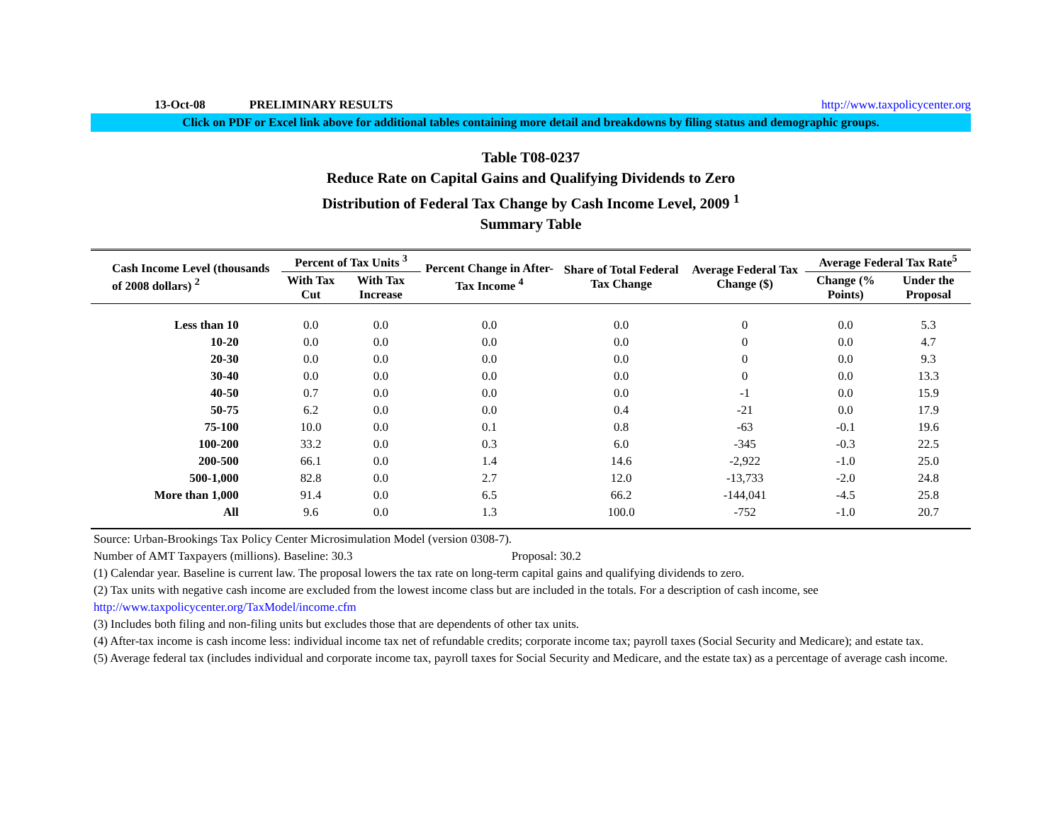13-Oct-08 PRELIMINARY RESULTS http://www.taxpolicycenter.org
Click on PDF or Excel link above for additional tables containing more detail and breakdowns by filing status and demographic groups.
Table T08-0237
Reduce Rate on Capital Gains and Qualifying Dividends to Zero
Distribution of Federal Tax Change by Cash Income Level, 2009 <sup>1</sup>
Summary Table
| Cash Income Level (thousands of 2008 dollars) <sup>2</sup> | Percent of Tax Units <sup>3</sup> | | Percent Change in After-Tax Income <sup>4</sup> | Share of Total Federal Tax Change | Average Federal Tax Change ($) | Average Federal Tax Rate<sup>5</sup> | |
| --- | --- | --- | --- | --- | --- | --- | --- |
| | With Tax Cut | With Tax Increase | | | | Change (% Points) | Under the Proposal |
| Less than 10 | 0.0 | 0.0 | 0.0 | 0.0 | 0 | 0.0 | 5.3 |
| 10-20 | 0.0 | 0.0 | 0.0 | 0.0 | 0 | 0.0 | 4.7 |
| 20-30 | 0.0 | 0.0 | 0.0 | 0.0 | 0 | 0.0 | 9.3 |
| 30-40 | 0.0 | 0.0 | 0.0 | 0.0 | 0 | 0.0 | 13.3 |
| 40-50 | 0.7 | 0.0 | 0.0 | 0.0 | -1 | 0.0 | 15.9 |
| 50-75 | 6.2 | 0.0 | 0.0 | 0.4 | -21 | 0.0 | 17.9 |
| 75-100 | 10.0 | 0.0 | 0.1 | 0.8 | -63 | -0.1 | 19.6 |
| 100-200 | 33.2 | 0.0 | 0.3 | 6.0 | -345 | -0.3 | 22.5 |
| 200-500 | 66.1 | 0.0 | 1.4 | 14.6 | -2,922 | -1.0 | 25.0 |
| 500-1,000 | 82.8 | 0.0 | 2.7 | 12.0 | -13,733 | -2.0 | 24.8 |
| More than 1,000 | 91.4 | 0.0 | 6.5 | 66.2 | -144,041 | -4.5 | 25.8 |
| All | 9.6 | 0.0 | 1.3 | 100.0 | -752 | -1.0 | 20.7 |
Source: Urban-Brookings Tax Policy Center Microsimulation Model (version 0308-7).
Number of AMT Taxpayers (millions). Baseline: 30.3 Proposal: 30.2
(1) Calendar year. Baseline is current law. The proposal lowers the tax rate on long-term capital gains and qualifying dividends to zero.
(2) Tax units with negative cash income are excluded from the lowest income class but are included in the totals. For a description of cash income, see
http://www.taxpolicycenter.org/TaxModel/income.cfm
(3) Includes both filing and non-filing units but excludes those that are dependents of other tax units.
(4) After-tax income is cash income less: individual income tax net of refundable credits; corporate income tax; payroll taxes (Social Security and Medicare); and estate tax.
(5) Average federal tax (includes individual and corporate income tax, payroll taxes for Social Security and Medicare, and the estate tax) as a percentage of average cash income.